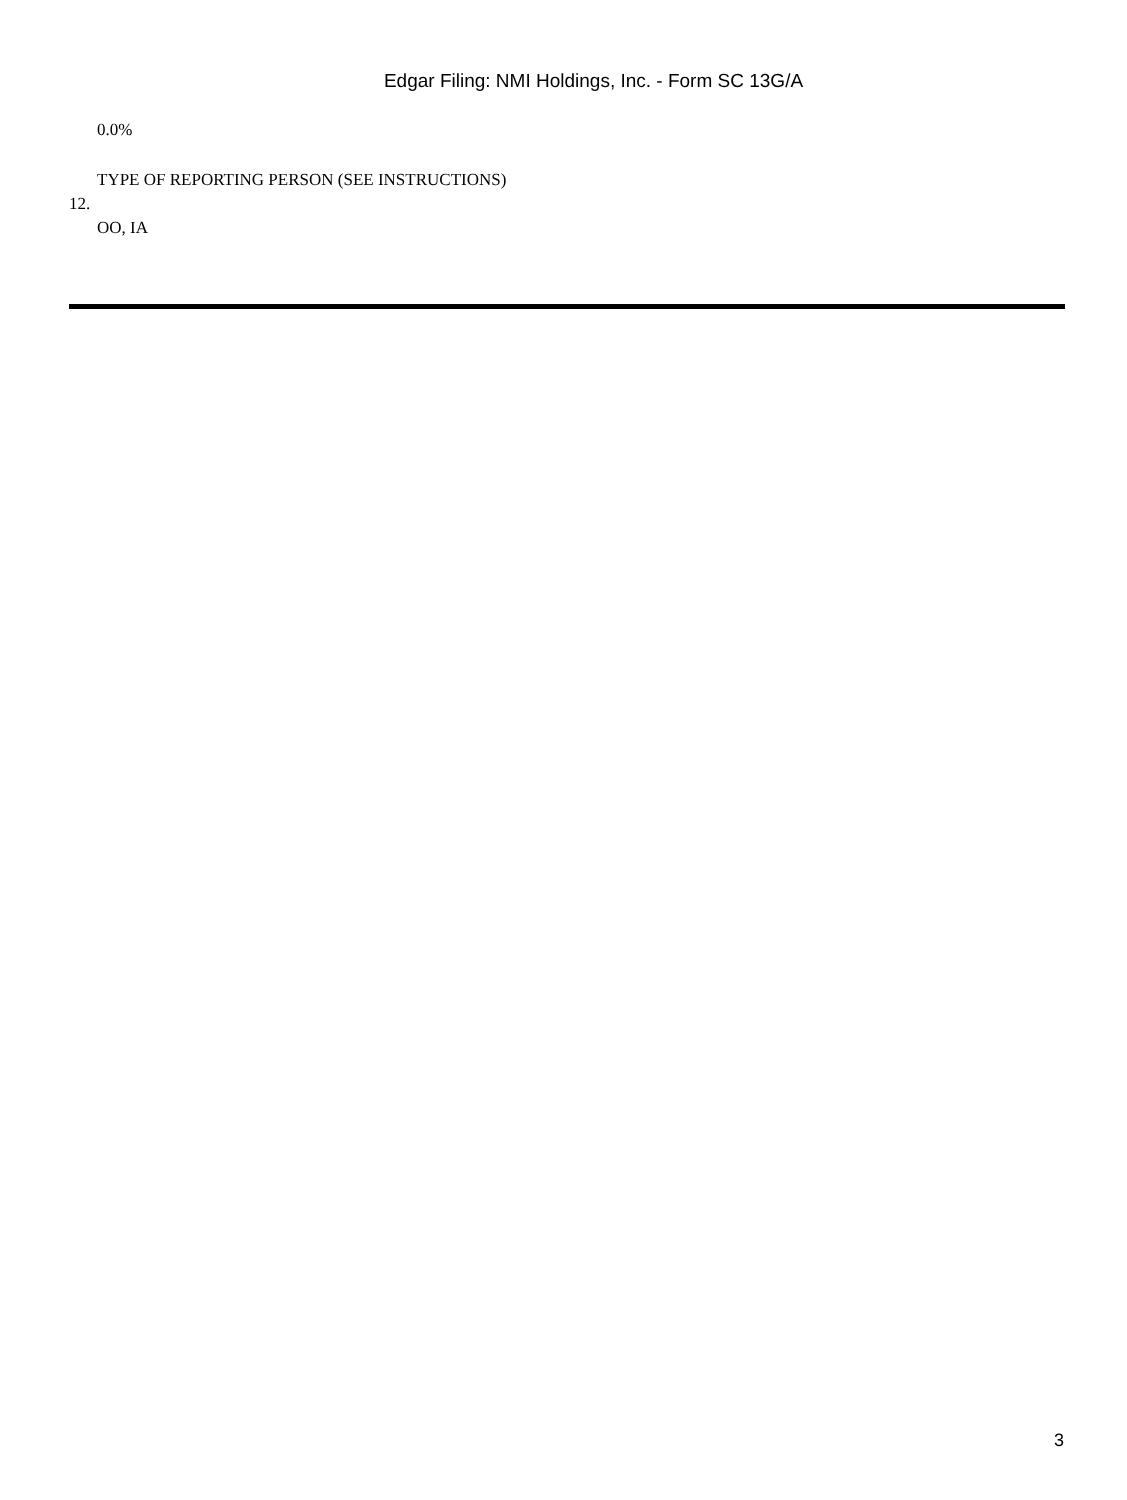Edgar Filing: NMI Holdings, Inc. - Form SC 13G/A
0.0%
TYPE OF REPORTING PERSON (SEE INSTRUCTIONS)
12.
OO, IA
3